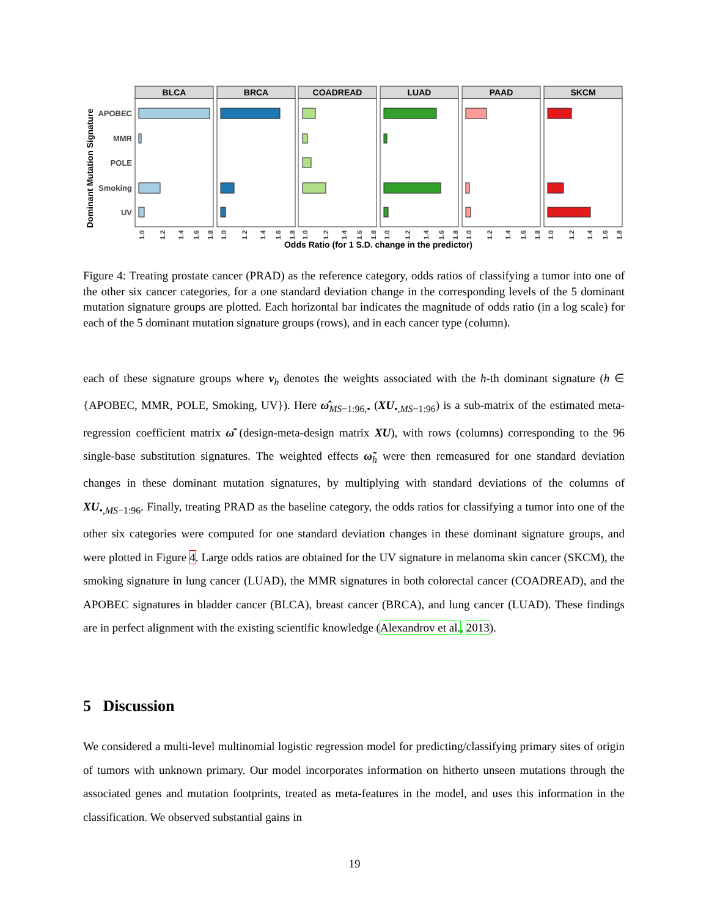Dominant Mutation Signature
APOBEC
MMR
POLE
Smoking
UV
BLCA
BRCA
COADREAD
LUAD
PAAD
SKCM
1.0
1.2
1.4
1.6
1.8
1.0
1.2
1.4
1.6
1.8
1.0
1.2
1.4
1.6
1.8
1.0
1.2
1.4
1.6
1.8
1.0
1.2
1.4
1.6
1.8
1.0
1.2
1.4
1.6
1.8
Odds Ratio (for 1 S.D. change in the predictor)
Figure 4: Treating prostate cancer (PRAD) as the reference category, odds ratios of classifying a tumor into one of the other six cancer categories, for a one standard deviation change in the corresponding levels of the 5 dominant mutation signature groups are plotted. Each horizontal bar indicates the magnitude of odds ratio (in a log scale) for each of the 5 dominant mutation signature groups (rows), and in each cancer type (column).
each of these signature groups where v<sub>h</sub> denotes the weights associated with the h-th dominant signature (h ∈ {APOBEC, MMR, POLE, Smoking, UV}). Here ω̂<sub>MS−1:96,•</sub> (XU<sub>•,MS−1:96</sub>) is a sub-matrix of the estimated meta-regression coefficient matrix ω̂ (design-meta-design matrix XU), with rows (columns) corresponding to the 96 single-base substitution signatures. The weighted effects ω̃<sub>h</sub> were then remeasured for one standard deviation changes in these dominant mutation signatures, by multiplying with standard deviations of the columns of XU<sub>•,MS−1:96</sub>. Finally, treating PRAD as the baseline category, the odds ratios for classifying a tumor into one of the other six categories were computed for one standard deviation changes in these dominant signature groups, and were plotted in Figure 4. Large odds ratios are obtained for the UV signature in melanoma skin cancer (SKCM), the smoking signature in lung cancer (LUAD), the MMR signatures in both colorectal cancer (COADREAD), and the APOBEC signatures in bladder cancer (BLCA), breast cancer (BRCA), and lung cancer (LUAD). These findings are in perfect alignment with the existing scientific knowledge (Alexandrov et al., 2013).
5 Discussion
We considered a multi-level multinomial logistic regression model for predicting/classifying primary sites of origin of tumors with unknown primary. Our model incorporates information on hitherto unseen mutations through the associated genes and mutation footprints, treated as meta-features in the model, and uses this information in the classification. We observed substantial gains in
19